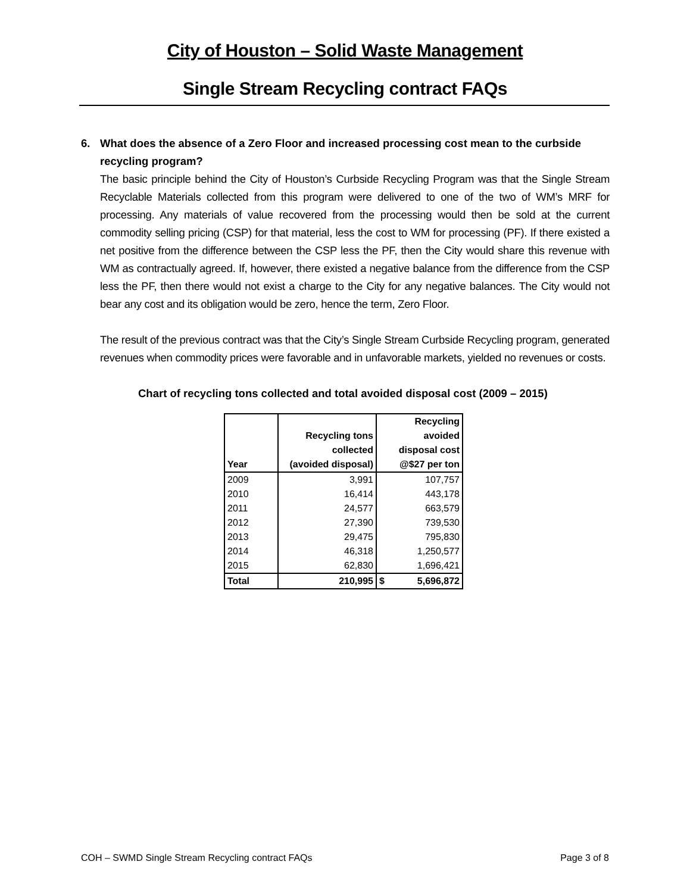City of Houston – Solid Waste Management
Single Stream Recycling contract FAQs
6. What does the absence of a Zero Floor and increased processing cost mean to the curbside recycling program?
The basic principle behind the City of Houston’s Curbside Recycling Program was that the Single Stream Recyclable Materials collected from this program were delivered to one of the two of WM’s MRF for processing. Any materials of value recovered from the processing would then be sold at the current commodity selling pricing (CSP) for that material, less the cost to WM for processing (PF). If there existed a net positive from the difference between the CSP less the PF, then the City would share this revenue with WM as contractually agreed. If, however, there existed a negative balance from the difference from the CSP less the PF, then there would not exist a charge to the City for any negative balances. The City would not bear any cost and its obligation would be zero, hence the term, Zero Floor.
The result of the previous contract was that the City’s Single Stream Curbside Recycling program, generated revenues when commodity prices were favorable and in unfavorable markets, yielded no revenues or costs.
Chart of recycling tons collected and total avoided disposal cost (2009 – 2015)
| Year | Recycling tons collected (avoided disposal) | Recycling avoided disposal cost @$27 per ton |
| --- | --- | --- |
| 2009 | 3,991 | 107,757 |
| 2010 | 16,414 | 443,178 |
| 2011 | 24,577 | 663,579 |
| 2012 | 27,390 | 739,530 |
| 2013 | 29,475 | 795,830 |
| 2014 | 46,318 | 1,250,577 |
| 2015 | 62,830 | 1,696,421 |
| Total | 210,995 | $ 5,696,872 |
COH – SWMD Single Stream Recycling contract FAQs Page 3 of 8